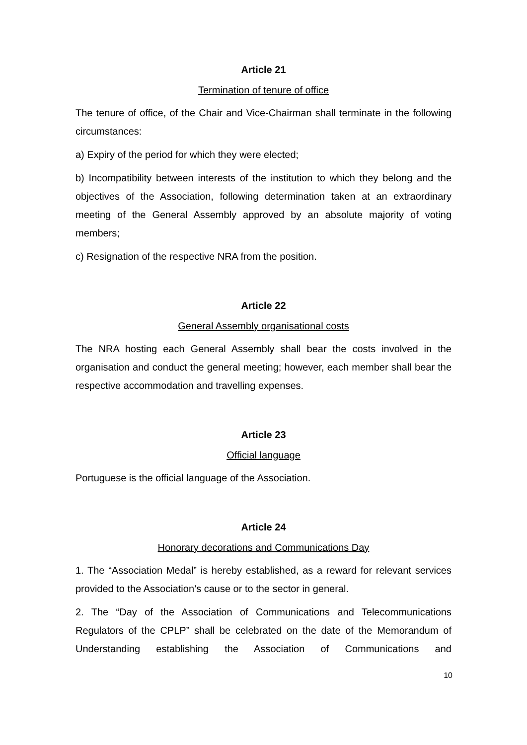Article 21
Termination of tenure of office
The tenure of office, of the Chair and Vice-Chairman shall terminate in the following circumstances:
a) Expiry of the period for which they were elected;
b) Incompatibility between interests of the institution to which they belong and the objectives of the Association, following determination taken at an extraordinary meeting of the General Assembly approved by an absolute majority of voting members;
c) Resignation of the respective NRA from the position.
Article 22
General Assembly organisational costs
The NRA hosting each General Assembly shall bear the costs involved in the organisation and conduct the general meeting; however, each member shall bear the respective accommodation and travelling expenses.
Article 23
Official language
Portuguese is the official language of the Association.
Article 24
Honorary decorations and Communications Day
1. The “Association Medal” is hereby established, as a reward for relevant services provided to the Association’s cause or to the sector in general.
2. The “Day of the Association of Communications and Telecommunications Regulators of the CPLP” shall be celebrated on the date of the Memorandum of Understanding establishing the Association of Communications and
10